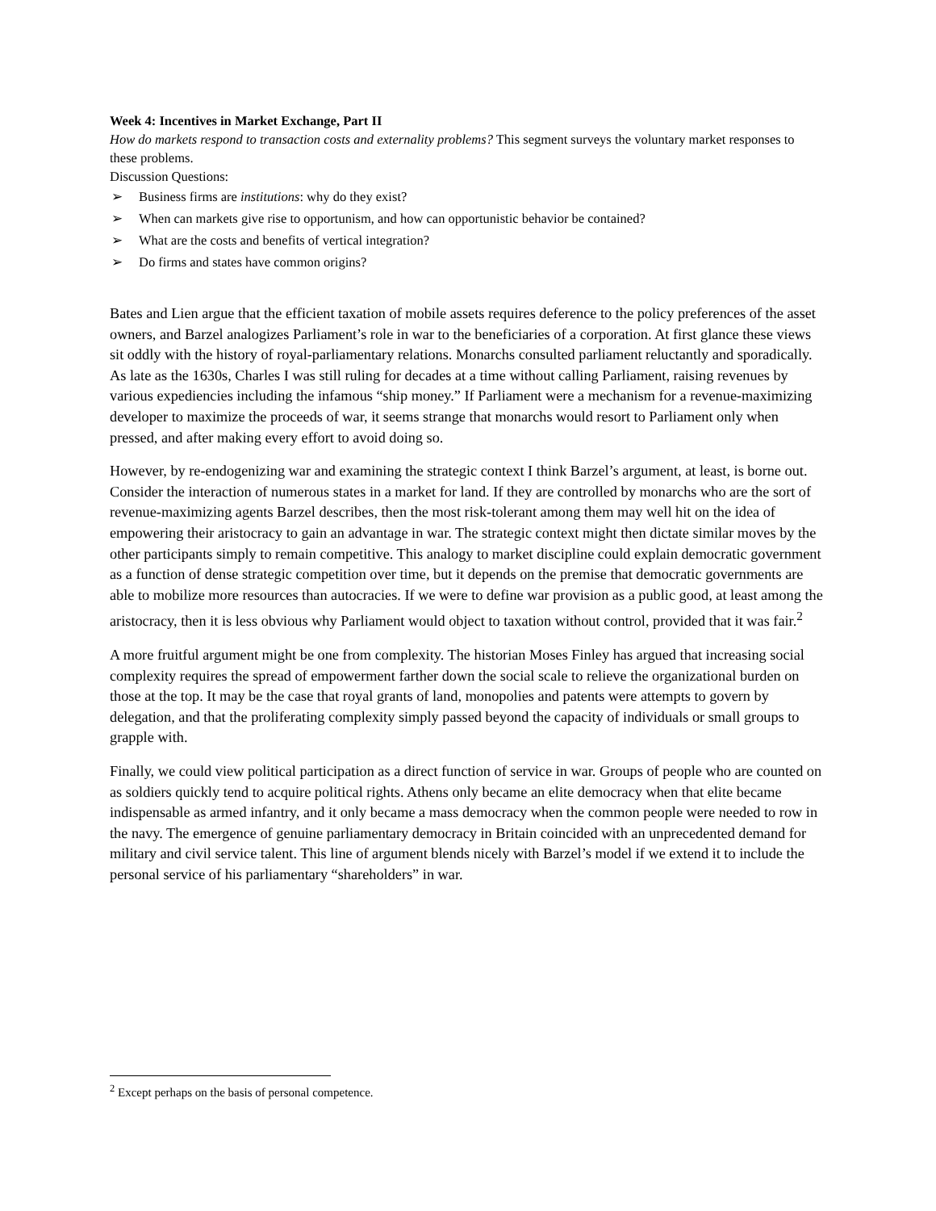Week 4: Incentives in Market Exchange, Part II
How do markets respond to transaction costs and externality problems? This segment surveys the voluntary market responses to these problems.
Discussion Questions:
➢ Business firms are institutions: why do they exist?
➢ When can markets give rise to opportunism, and how can opportunistic behavior be contained?
➢ What are the costs and benefits of vertical integration?
➢ Do firms and states have common origins?
Bates and Lien argue that the efficient taxation of mobile assets requires deference to the policy preferences of the asset owners, and Barzel analogizes Parliament’s role in war to the beneficiaries of a corporation. At first glance these views sit oddly with the history of royal-parliamentary relations. Monarchs consulted parliament reluctantly and sporadically. As late as the 1630s, Charles I was still ruling for decades at a time without calling Parliament, raising revenues by various expediencies including the infamous “ship money.” If Parliament were a mechanism for a revenue-maximizing developer to maximize the proceeds of war, it seems strange that monarchs would resort to Parliament only when pressed, and after making every effort to avoid doing so.
However, by re-endogenizing war and examining the strategic context I think Barzel’s argument, at least, is borne out. Consider the interaction of numerous states in a market for land. If they are controlled by monarchs who are the sort of revenue-maximizing agents Barzel describes, then the most risk-tolerant among them may well hit on the idea of empowering their aristocracy to gain an advantage in war. The strategic context might then dictate similar moves by the other participants simply to remain competitive. This analogy to market discipline could explain democratic government as a function of dense strategic competition over time, but it depends on the premise that democratic governments are able to mobilize more resources than autocracies. If we were to define war provision as a public good, at least among the aristocracy, then it is less obvious why Parliament would object to taxation without control, provided that it was fair.<sup>2</sup>
A more fruitful argument might be one from complexity. The historian Moses Finley has argued that increasing social complexity requires the spread of empowerment farther down the social scale to relieve the organizational burden on those at the top. It may be the case that royal grants of land, monopolies and patents were attempts to govern by delegation, and that the proliferating complexity simply passed beyond the capacity of individuals or small groups to grapple with.
Finally, we could view political participation as a direct function of service in war. Groups of people who are counted on as soldiers quickly tend to acquire political rights. Athens only became an elite democracy when that elite became indispensable as armed infantry, and it only became a mass democracy when the common people were needed to row in the navy. The emergence of genuine parliamentary democracy in Britain coincided with an unprecedented demand for military and civil service talent. This line of argument blends nicely with Barzel’s model if we extend it to include the personal service of his parliamentary “shareholders” in war.
<sup>2</sup> Except perhaps on the basis of personal competence.